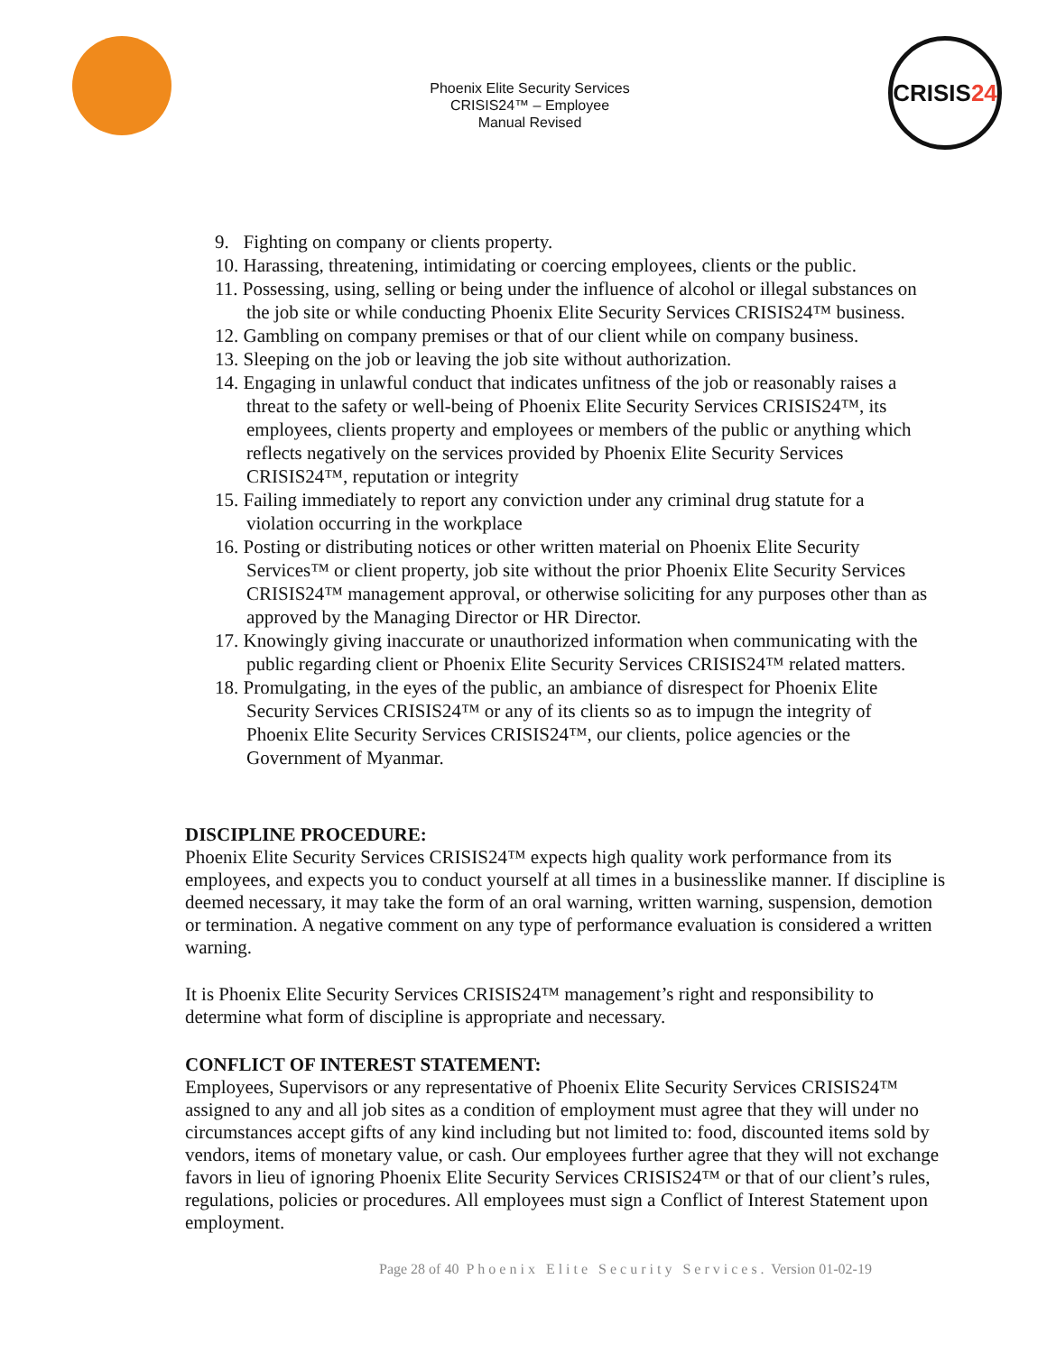Phoenix Elite Security Services
CRISIS24™ – Employee
Manual Revised
CRISIS 24
9. Fighting on company or clients property.
10. Harassing, threatening, intimidating or coercing employees, clients or the public.
11. Possessing, using, selling or being under the influence of alcohol or illegal substances on the job site or while conducting Phoenix Elite Security Services CRISIS24™ business.
12. Gambling on company premises or that of our client while on company business.
13. Sleeping on the job or leaving the job site without authorization.
14. Engaging in unlawful conduct that indicates unfitness of the job or reasonably raises a threat to the safety or well-being of Phoenix Elite Security Services CRISIS24™, its employees, clients property and employees or members of the public or anything which reflects negatively on the services provided by Phoenix Elite Security Services CRISIS24™, reputation or integrity
15. Failing immediately to report any conviction under any criminal drug statute for a violation occurring in the workplace
16. Posting or distributing notices or other written material on Phoenix Elite Security Services™ or client property, job site without the prior Phoenix Elite Security Services CRISIS24™ management approval, or otherwise soliciting for any purposes other than as approved by the Managing Director or HR Director.
17. Knowingly giving inaccurate or unauthorized information when communicating with the public regarding client or Phoenix Elite Security Services CRISIS24™ related matters.
18. Promulgating, in the eyes of the public, an ambiance of disrespect for Phoenix Elite Security Services CRISIS24™ or any of its clients so as to impugn the integrity of Phoenix Elite Security Services CRISIS24™, our clients, police agencies or the Government of Myanmar.
DISCIPLINE PROCEDURE:
Phoenix Elite Security Services CRISIS24™ expects high quality work performance from its employees, and expects you to conduct yourself at all times in a businesslike manner. If discipline is deemed necessary, it may take the form of an oral warning, written warning, suspension, demotion or termination. A negative comment on any type of performance evaluation is considered a written warning.
It is Phoenix Elite Security Services CRISIS24™ management’s right and responsibility to determine what form of discipline is appropriate and necessary.
CONFLICT OF INTEREST STATEMENT:
Employees, Supervisors or any representative of Phoenix Elite Security Services CRISIS24™ assigned to any and all job sites as a condition of employment must agree that they will under no circumstances accept gifts of any kind including but not limited to: food, discounted items sold by vendors, items of monetary value, or cash. Our employees further agree that they will not exchange favors in lieu of ignoring Phoenix Elite Security Services CRISIS24™ or that of our client’s rules, regulations, policies or procedures. All employees must sign a Conflict of Interest Statement upon employment.
Page 28 of 40 Phoenix Elite Security Services. Version 01-02-19